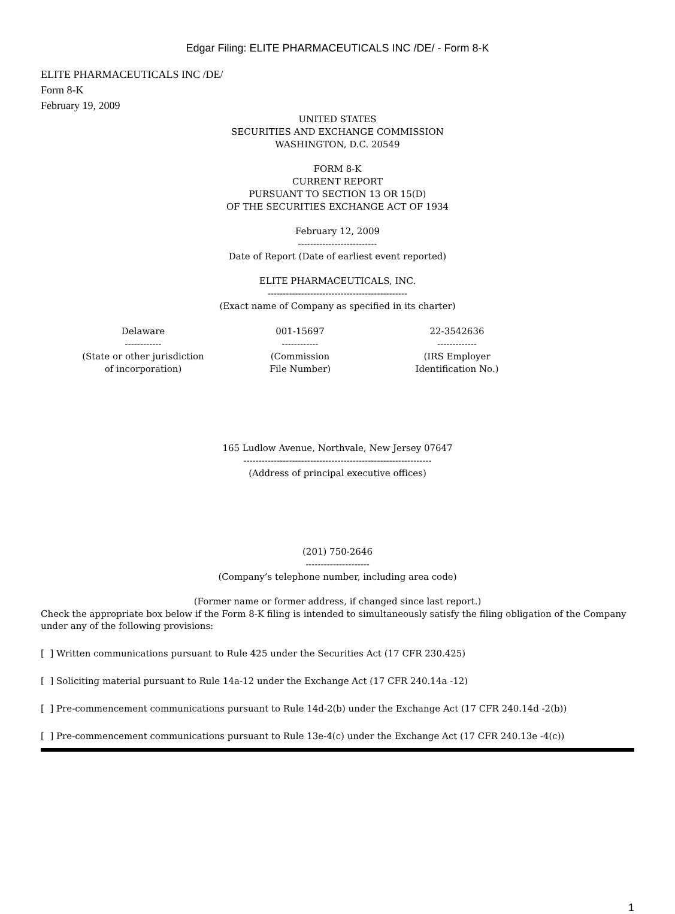Edgar Filing: ELITE PHARMACEUTICALS INC /DE/ - Form 8-K
ELITE PHARMACEUTICALS INC /DE/
Form 8-K
February 19, 2009
UNITED STATES
SECURITIES AND EXCHANGE COMMISSION
WASHINGTON, D.C. 20549
FORM 8-K
CURRENT REPORT
PURSUANT TO SECTION 13 OR 15(D)
OF THE SECURITIES EXCHANGE ACT OF 1934
February 12, 2009
--------------------------
Date of Report (Date of earliest event reported)
ELITE PHARMACEUTICALS, INC.
----------------------------------------------
(Exact name of Company as specified in its charter)
| Delaware ------------ (State or other jurisdiction of incorporation) | 001-15697 ------------ (Commission File Number) | 22-3542636 ------------- (IRS Employer Identification No.) |
165 Ludlow Avenue, Northvale, New Jersey 07647
--------------------------------------------------------------
(Address of principal executive offices)
(201) 750-2646
---------------------
(Company’s telephone number, including area code)
(Former name or former address, if changed since last report.)
Check the appropriate box below if the Form 8-K filing is intended to simultaneously satisfy the filing obligation of the Company under any of the following provisions:
[ ] Written communications pursuant to Rule 425 under the Securities Act (17 CFR 230.425)
[ ] Soliciting material pursuant to Rule 14a-12 under the Exchange Act (17 CFR 240.14a -12)
[ ] Pre-commencement communications pursuant to Rule 14d-2(b) under the Exchange Act (17 CFR 240.14d -2(b))
[ ] Pre-commencement communications pursuant to Rule 13e-4(c) under the Exchange Act (17 CFR 240.13e -4(c))
1